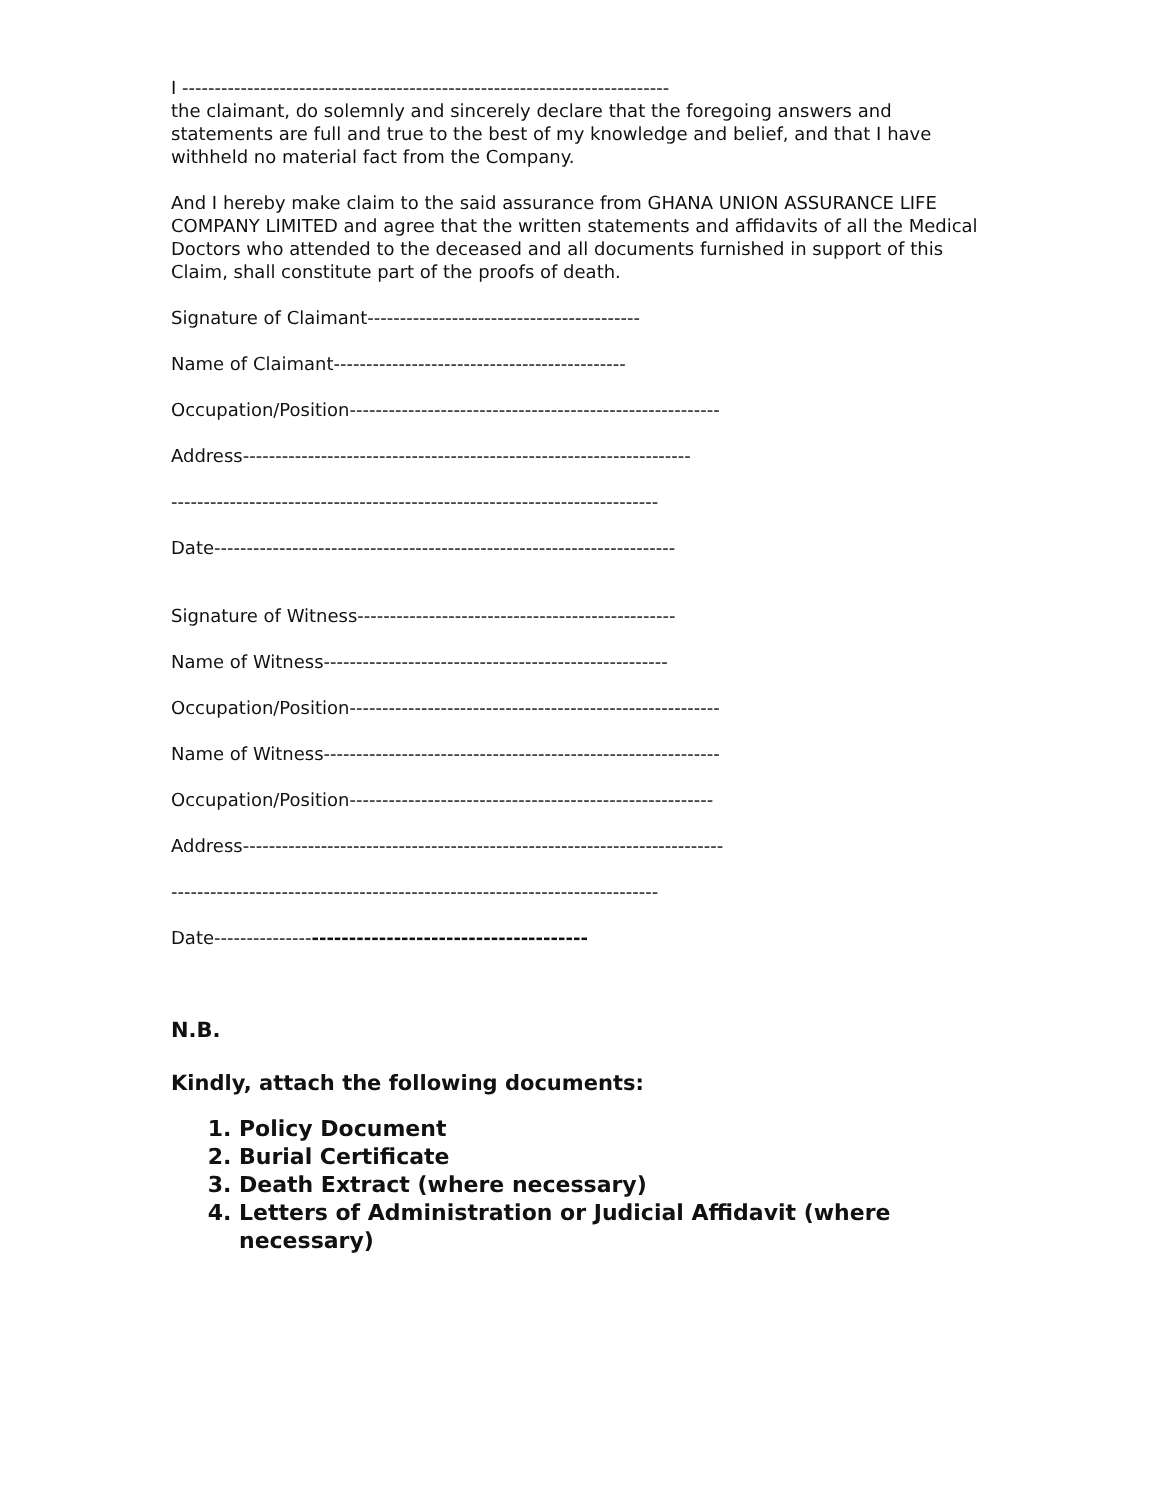I ---------------------------------------------------------------------------
the claimant, do solemnly and sincerely declare that the foregoing answers and statements are full and true to the best of my knowledge and belief, and that I have withheld no material fact from the Company.
And I hereby make claim to the said assurance from GHANA UNION ASSURANCE LIFE COMPANY LIMITED and agree that the written statements and affidavits of all the Medical Doctors who attended to the deceased and all documents furnished in support of this Claim, shall constitute part of the proofs of death.
Signature of Claimant------------------------------------------
Name of Claimant---------------------------------------------
Occupation/Position---------------------------------------------------------
Address---------------------------------------------------------------------
---------------------------------------------------------------------------
Date-----------------------------------------------------------------------
Signature of Witness-------------------------------------------------
Name of Witness-----------------------------------------------------
Occupation/Position---------------------------------------------------------
Name of Witness-------------------------------------------------------------
Occupation/Position--------------------------------------------------------
Address--------------------------------------------------------------------------
---------------------------------------------------------------------------
Date----------------------------------------------------
N.B.
Kindly, attach the following documents:
1. Policy Document
2. Burial Certificate
3. Death Extract (where necessary)
4. Letters of Administration or Judicial Affidavit (where necessary)